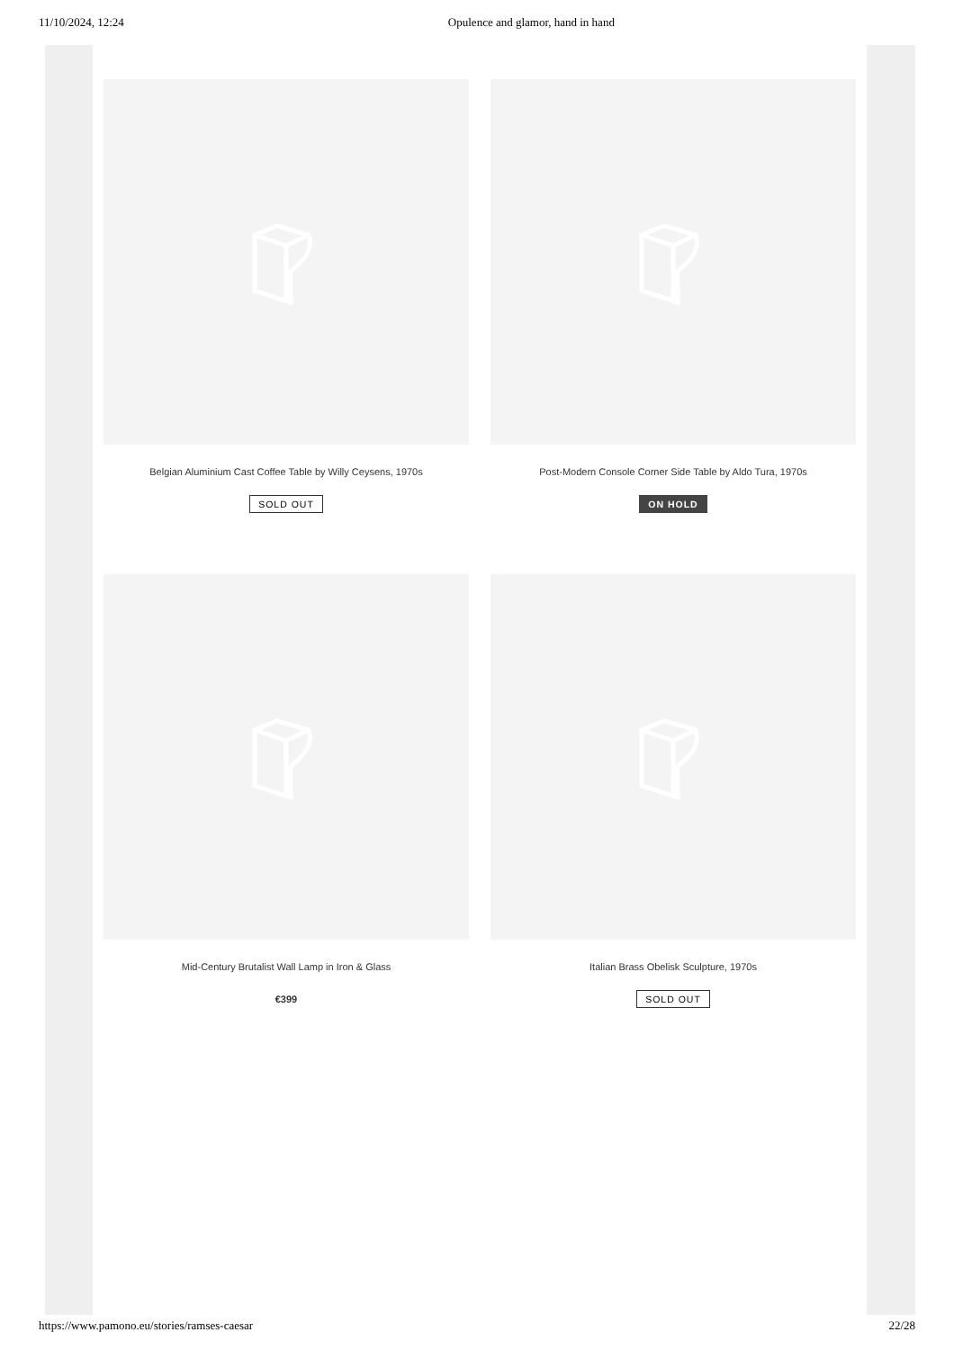11/10/2024, 12:24 Opulence and glamor, hand in hand
Belgian Aluminium Cast Coffee Table by Willy Ceysens, 1970s
SOLD OUT
Post-Modern Console Corner Side Table by Aldo Tura, 1970s
ON HOLD
Mid-Century Brutalist Wall Lamp in Iron & Glass
€399
Italian Brass Obelisk Sculpture, 1970s
SOLD OUT
https://www.pamono.eu/stories/ramses-caesar 22/28